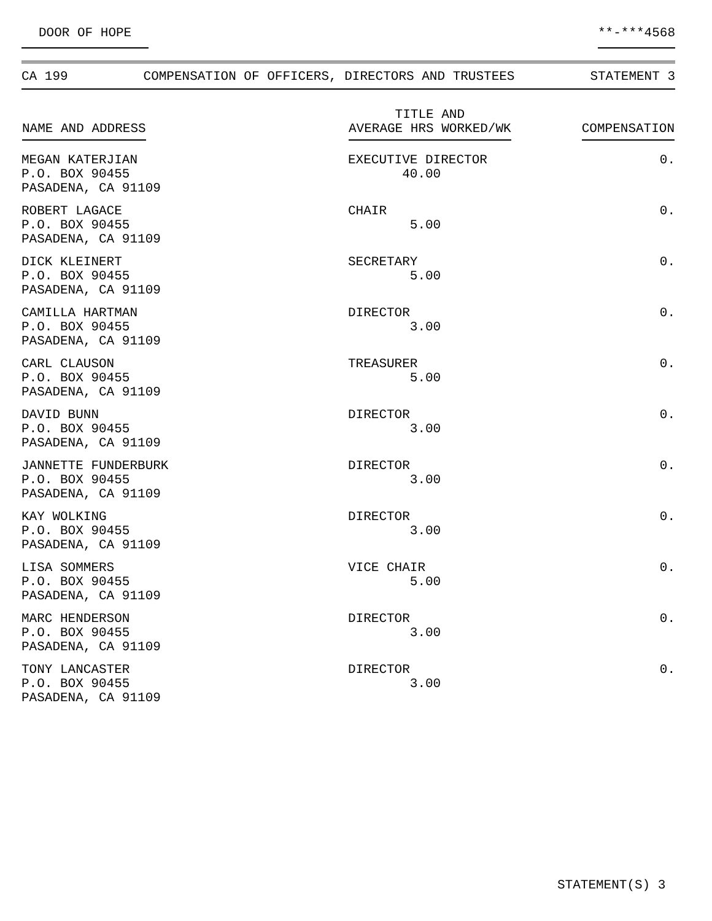DOOR OF HOPE **-***4568
CA 199 COMPENSATION OF OFFICERS, DIRECTORS AND TRUSTEES STATEMENT 3
| NAME AND ADDRESS | TITLE AND AVERAGE HRS WORKED/WK | COMPENSATION |
| --- | --- | --- |
| MEGAN KATERJIAN P.O. BOX 90455 PASADENA, CA 91109 | EXECUTIVE DIRECTOR 40.00 | 0. |
| ROBERT LAGACE P.O. BOX 90455 PASADENA, CA 91109 | CHAIR 5.00 | 0. |
| DICK KLEINERT P.O. BOX 90455 PASADENA, CA 91109 | SECRETARY 5.00 | 0. |
| CAMILLA HARTMAN P.O. BOX 90455 PASADENA, CA 91109 | DIRECTOR 3.00 | 0. |
| CARL CLAUSON P.O. BOX 90455 PASADENA, CA 91109 | TREASURER 5.00 | 0. |
| DAVID BUNN P.O. BOX 90455 PASADENA, CA 91109 | DIRECTOR 3.00 | 0. |
| JANNETTE FUNDERBURK P.O. BOX 90455 PASADENA, CA 91109 | DIRECTOR 3.00 | 0. |
| KAY WOLKING P.O. BOX 90455 PASADENA, CA 91109 | DIRECTOR 3.00 | 0. |
| LISA SOMMERS P.O. BOX 90455 PASADENA, CA 91109 | VICE CHAIR 5.00 | 0. |
| MARC HENDERSON P.O. BOX 90455 PASADENA, CA 91109 | DIRECTOR 3.00 | 0. |
| TONY LANCASTER P.O. BOX 90455 PASADENA, CA 91109 | DIRECTOR 3.00 | 0. |
STATEMENT(S) 3